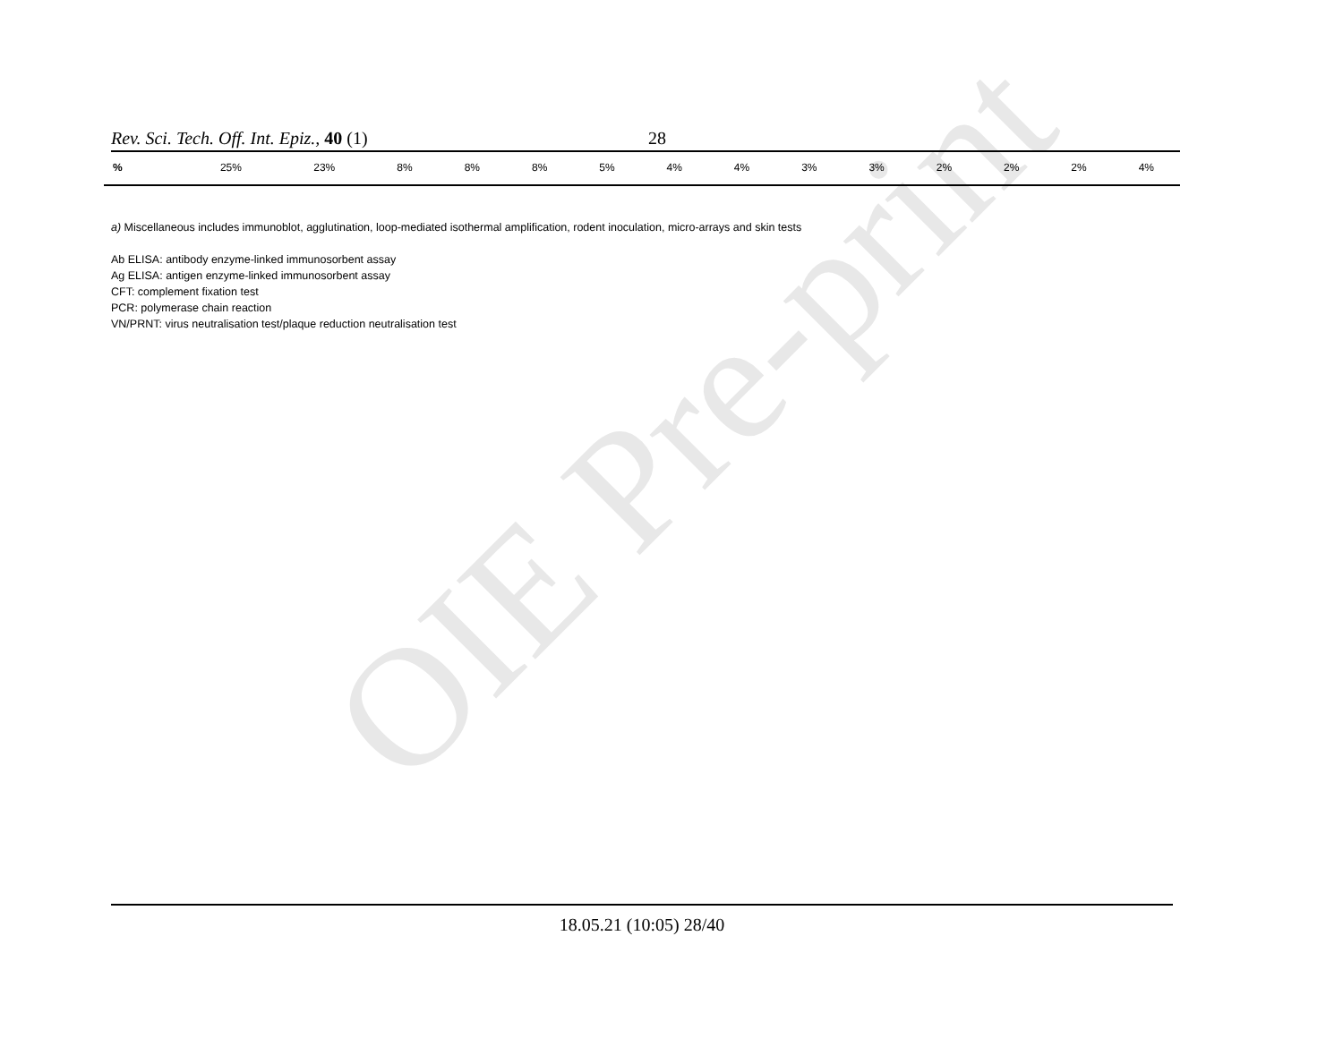OIE Pre-print
Rev. Sci. Tech. Off. Int. Epiz., 40 (1) 28
| % | 25% | 23% | 8% | 8% | 8% | 5% | 4% | 4% | 3% | 3% | 2% | 2% | 2% | 4% |
a) Miscellaneous includes immunoblot, agglutination, loop-mediated isothermal amplification, rodent inoculation, micro-arrays and skin tests
Ab ELISA: antibody enzyme-linked immunosorbent assay
Ag ELISA: antigen enzyme-linked immunosorbent assay
CFT: complement fixation test
PCR: polymerase chain reaction
VN/PRNT: virus neutralisation test/plaque reduction neutralisation test
18.05.21 (10:05) 28/40